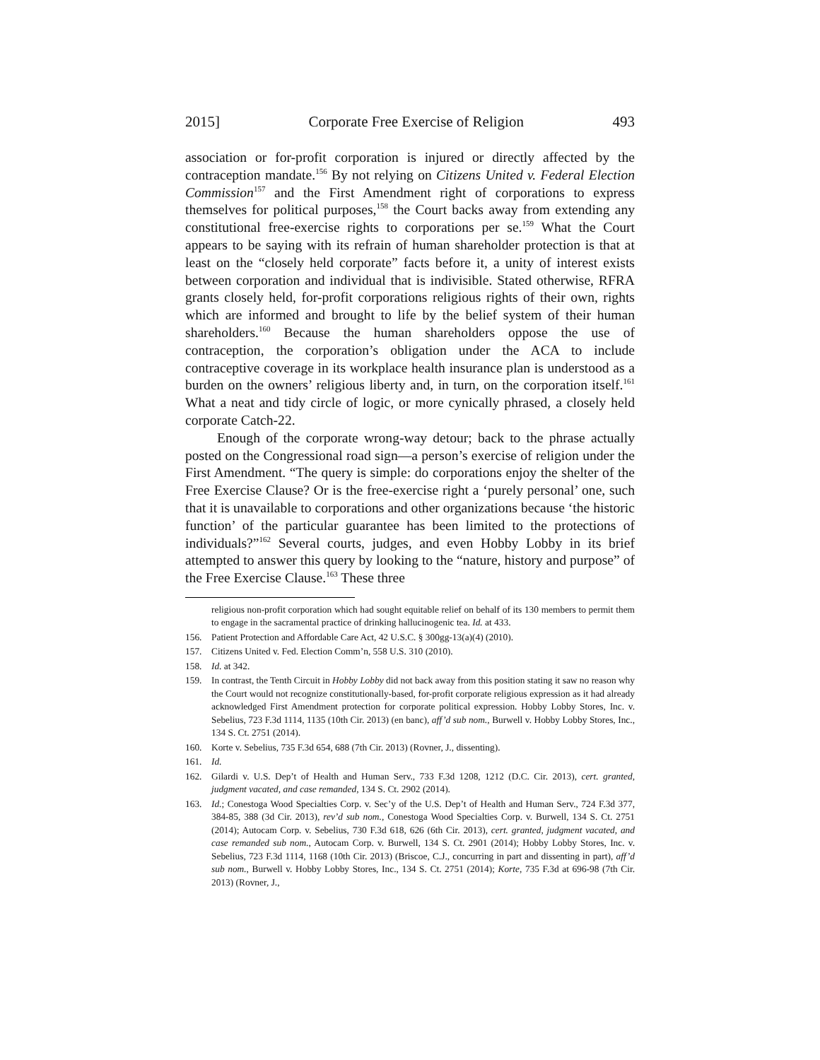2015] Corporate Free Exercise of Religion 493
association or for-profit corporation is injured or directly affected by the contraception mandate.<sup>156</sup> By not relying on Citizens United v. Federal Election Commission<sup>157</sup> and the First Amendment right of corporations to express themselves for political purposes,<sup>158</sup> the Court backs away from extending any constitutional free-exercise rights to corporations per se.<sup>159</sup> What the Court appears to be saying with its refrain of human shareholder protection is that at least on the “closely held corporate” facts before it, a unity of interest exists between corporation and individual that is indivisible. Stated otherwise, RFRA grants closely held, for-profit corporations religious rights of their own, rights which are informed and brought to life by the belief system of their human shareholders.<sup>160</sup> Because the human shareholders oppose the use of contraception, the corporation’s obligation under the ACA to include contraceptive coverage in its workplace health insurance plan is understood as a burden on the owners’ religious liberty and, in turn, on the corporation itself.<sup>161</sup> What a neat and tidy circle of logic, or more cynically phrased, a closely held corporate Catch-22.
Enough of the corporate wrong-way detour; back to the phrase actually posted on the Congressional road sign—a person’s exercise of religion under the First Amendment. “The query is simple: do corporations enjoy the shelter of the Free Exercise Clause? Or is the free-exercise right a ‘purely personal’ one, such that it is unavailable to corporations and other organizations because ‘the historic function’ of the particular guarantee has been limited to the protections of individuals?”<sup>162</sup> Several courts, judges, and even Hobby Lobby in its brief attempted to answer this query by looking to the “nature, history and purpose” of the Free Exercise Clause.<sup>163</sup> These three
religious non-profit corporation which had sought equitable relief on behalf of its 130 members to permit them to engage in the sacramental practice of drinking hallucinogenic tea. Id. at 433.
156. Patient Protection and Affordable Care Act, 42 U.S.C. § 300gg-13(a)(4) (2010).
157. Citizens United v. Fed. Election Comm’n, 558 U.S. 310 (2010).
158. Id. at 342.
159. In contrast, the Tenth Circuit in Hobby Lobby did not back away from this position stating it saw no reason why the Court would not recognize constitutionally-based, for-profit corporate religious expression as it had already acknowledged First Amendment protection for corporate political expression. Hobby Lobby Stores, Inc. v. Sebelius, 723 F.3d 1114, 1135 (10th Cir. 2013) (en banc), aff’d sub nom., Burwell v. Hobby Lobby Stores, Inc., 134 S. Ct. 2751 (2014).
160. Korte v. Sebelius, 735 F.3d 654, 688 (7th Cir. 2013) (Rovner, J., dissenting).
161. Id.
162. Gilardi v. U.S. Dep’t of Health and Human Serv., 733 F.3d 1208, 1212 (D.C. Cir. 2013), cert. granted, judgment vacated, and case remanded, 134 S. Ct. 2902 (2014).
163. Id.; Conestoga Wood Specialties Corp. v. Sec’y of the U.S. Dep’t of Health and Human Serv., 724 F.3d 377, 384-85, 388 (3d Cir. 2013), rev’d sub nom., Conestoga Wood Specialties Corp. v. Burwell, 134 S. Ct. 2751 (2014); Autocam Corp. v. Sebelius, 730 F.3d 618, 626 (6th Cir. 2013), cert. granted, judgment vacated, and case remanded sub nom., Autocam Corp. v. Burwell, 134 S. Ct. 2901 (2014); Hobby Lobby Stores, Inc. v. Sebelius, 723 F.3d 1114, 1168 (10th Cir. 2013) (Briscoe, C.J., concurring in part and dissenting in part), aff’d sub nom., Burwell v. Hobby Lobby Stores, Inc., 134 S. Ct. 2751 (2014); Korte, 735 F.3d at 696-98 (7th Cir. 2013) (Rovner, J.,